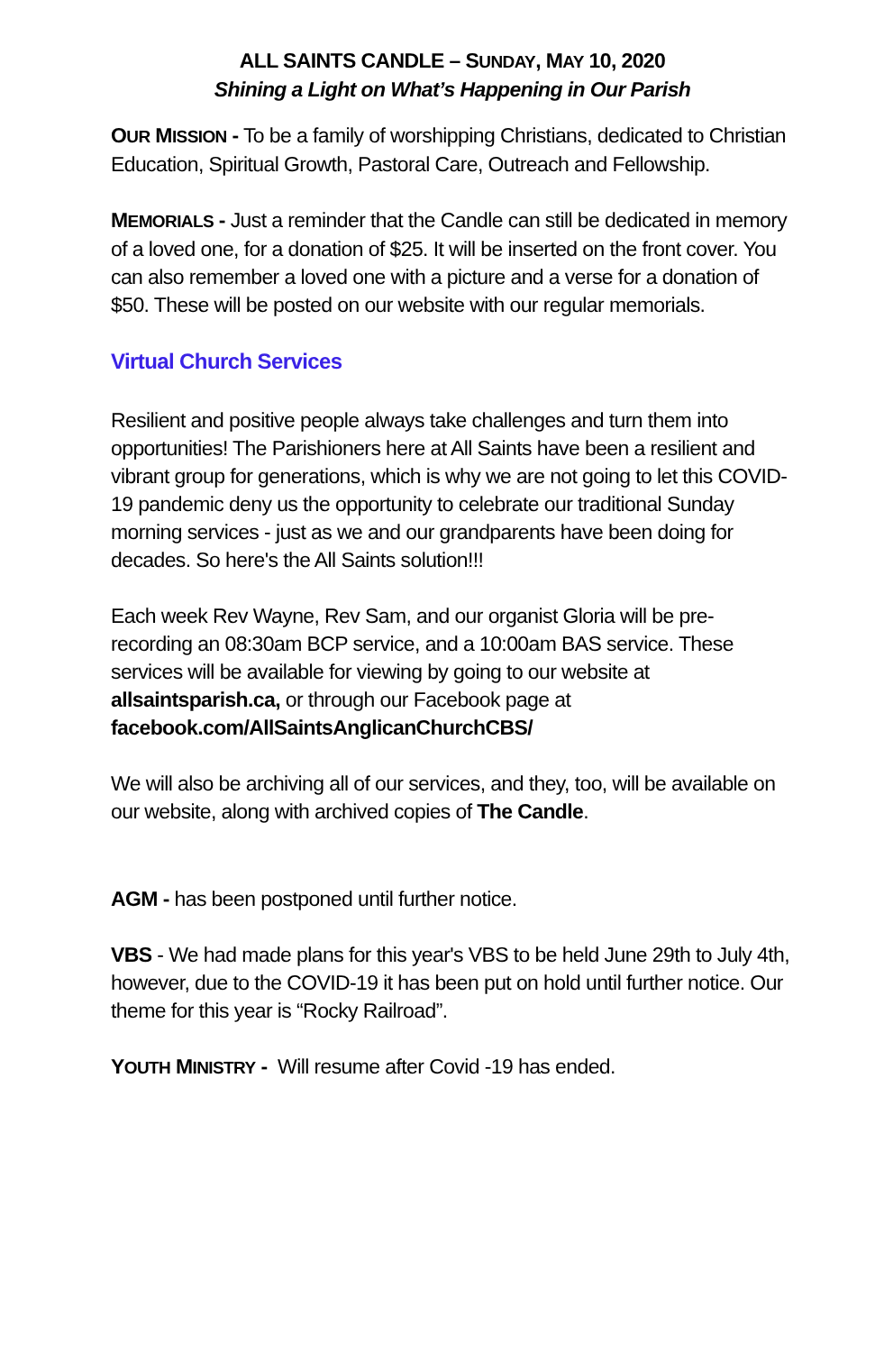ALL SAINTS CANDLE – SUNDAY, MAY 10, 2020
Shining a Light on What’s Happening in Our Parish
OUR MISSION - To be a family of worshipping Christians, dedicated to Christian Education, Spiritual Growth, Pastoral Care, Outreach and Fellowship.
MEMORIALS - Just a reminder that the Candle can still be dedicated in memory of a loved one, for a donation of $25. It will be inserted on the front cover. You can also remember a loved one with a picture and a verse for a donation of $50. These will be posted on our website with our regular memorials.
Virtual Church Services
Resilient and positive people always take challenges and turn them into opportunities! The Parishioners here at All Saints have been a resilient and vibrant group for generations, which is why we are not going to let this COVID-19 pandemic deny us the opportunity to celebrate our traditional Sunday morning services - just as we and our grandparents have been doing for decades. So here's the All Saints solution!!!
Each week Rev Wayne, Rev Sam, and our organist Gloria will be pre-recording an 08:30am BCP service, and a 10:00am BAS service. These services will be available for viewing by going to our website at allsaintsparish.ca, or through our Facebook page at facebook.com/AllSaintsAnglicanChurchCBS/
We will also be archiving all of our services, and they, too, will be available on our website, along with archived copies of The Candle.
AGM - has been postponed until further notice.
VBS - We had made plans for this year's VBS to be held June 29th to July 4th, however, due to the COVID-19 it has been put on hold until further notice. Our theme for this year is “Rocky Railroad”.
YOUTH MINISTRY - Will resume after Covid -19 has ended.